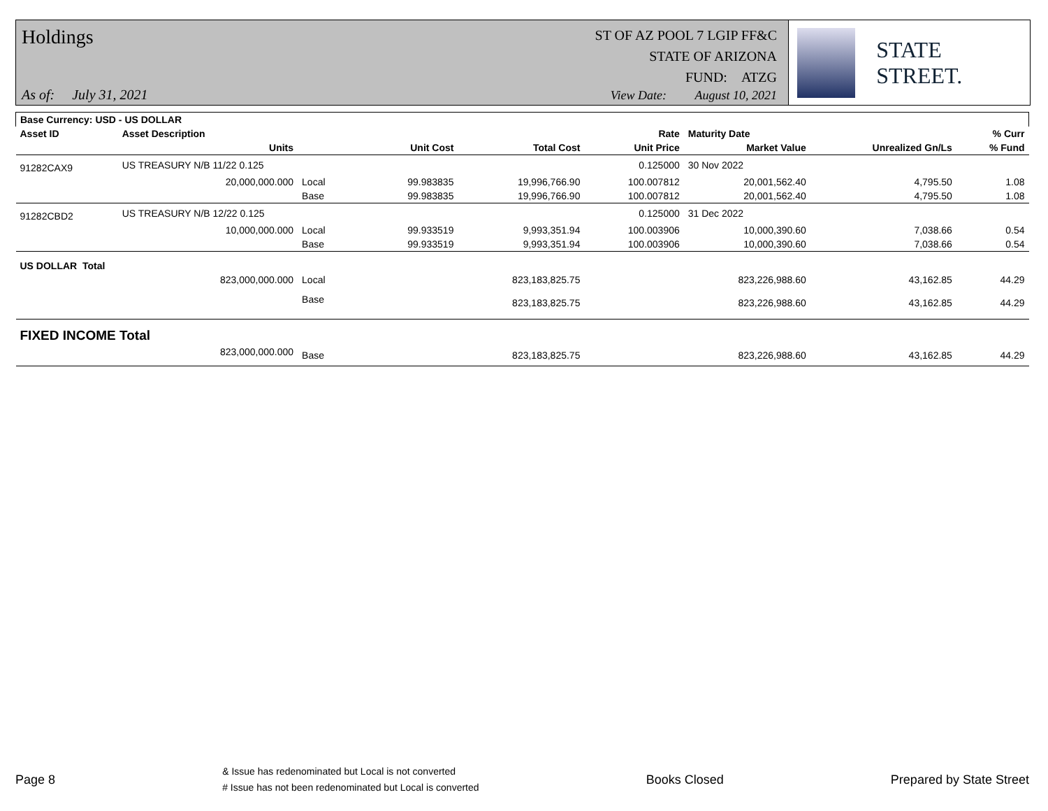Holdings
As of: July 31, 2021
ST OF AZ POOL 7 LGIP FF&C
STATE OF ARIZONA
FUND: ATZG
View Date: August 10, 2021
STATE STREET.
| Base Currency: USD - US DOLLAR | | | | | | | | |
| --- | --- | --- | --- | --- | --- | --- | --- | --- |
| Asset ID | Asset Description | | | | Rate | Maturity Date | | % Curr |
| | Units | | Unit Cost | Total Cost | Unit Price | Market Value | Unrealized Gn/Ls | % Fund |
| 91282CAX9 | US TREASURY N/B 11/22 0.125 | | | | 0.125000 | 30 Nov 2022 | | |
| | 20,000,000.000 | Local | 99.983835 | 19,996,766.90 | 100.007812 | 20,001,562.40 | 4,795.50 | 1.08 |
| | | Base | 99.983835 | 19,996,766.90 | 100.007812 | 20,001,562.40 | 4,795.50 | 1.08 |
| 91282CBD2 | US TREASURY N/B 12/22 0.125 | | | | 0.125000 | 31 Dec 2022 | | |
| | 10,000,000.000 | Local | 99.933519 | 9,993,351.94 | 100.003906 | 10,000,390.60 | 7,038.66 | 0.54 |
| | | Base | 99.933519 | 9,993,351.94 | 100.003906 | 10,000,390.60 | 7,038.66 | 0.54 |
| US DOLLAR Total | | | | | | | | |
| | 823,000,000.000 | Local | | 823,183,825.75 | | 823,226,988.60 | 43,162.85 | 44.29 |
| | | Base | | 823,183,825.75 | | 823,226,988.60 | 43,162.85 | 44.29 |
| FIXED INCOME Total | | | | | | | | |
| | 823,000,000.000 | Base | | 823,183,825.75 | | 823,226,988.60 | 43,162.85 | 44.29 |
Page 8
& Issue has redenominated but Local is not converted
# Issue has not been redenominated but Local is converted
Books Closed Prepared by State Street